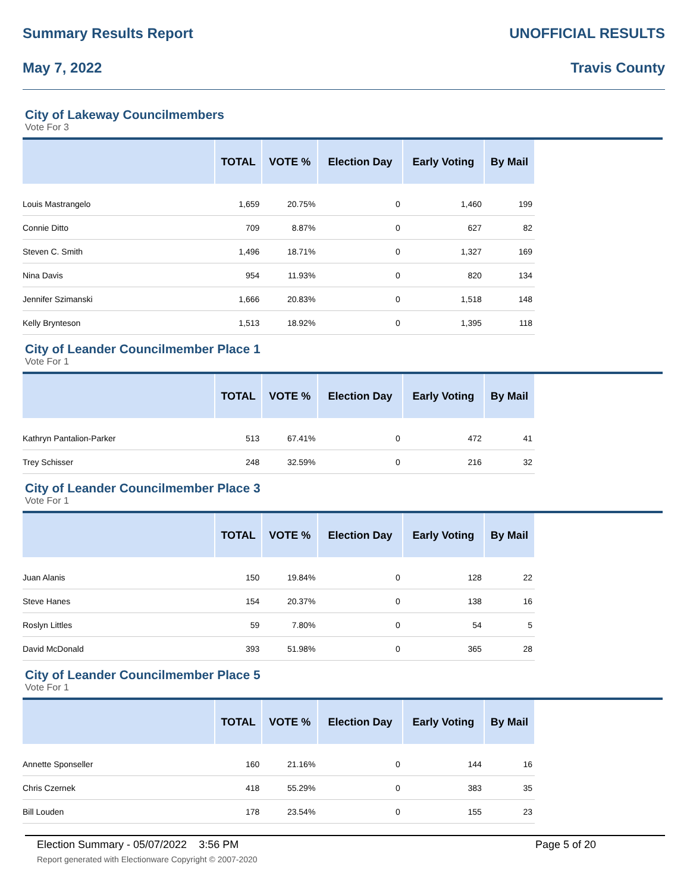Summary Results Report UNOFFICIAL RESULTS
May 7, 2022 Travis County
City of Lakeway Councilmembers
Vote For 3
| | TOTAL | VOTE % | Election Day | Early Voting | By Mail |
| --- | --- | --- | --- | --- | --- |
| Louis Mastrangelo | 1,659 | 20.75% | 0 | 1,460 | 199 |
| Connie Ditto | 709 | 8.87% | 0 | 627 | 82 |
| Steven C. Smith | 1,496 | 18.71% | 0 | 1,327 | 169 |
| Nina Davis | 954 | 11.93% | 0 | 820 | 134 |
| Jennifer Szimanski | 1,666 | 20.83% | 0 | 1,518 | 148 |
| Kelly Brynteson | 1,513 | 18.92% | 0 | 1,395 | 118 |
City of Leander Councilmember Place 1
Vote For 1
| | TOTAL | VOTE % | Election Day | Early Voting | By Mail |
| --- | --- | --- | --- | --- | --- |
| Kathryn Pantalion-Parker | 513 | 67.41% | 0 | 472 | 41 |
| Trey Schisser | 248 | 32.59% | 0 | 216 | 32 |
City of Leander Councilmember Place 3
Vote For 1
| | TOTAL | VOTE % | Election Day | Early Voting | By Mail |
| --- | --- | --- | --- | --- | --- |
| Juan Alanis | 150 | 19.84% | 0 | 128 | 22 |
| Steve Hanes | 154 | 20.37% | 0 | 138 | 16 |
| Roslyn Littles | 59 | 7.80% | 0 | 54 | 5 |
| David McDonald | 393 | 51.98% | 0 | 365 | 28 |
City of Leander Councilmember Place 5
Vote For 1
| | TOTAL | VOTE % | Election Day | Early Voting | By Mail |
| --- | --- | --- | --- | --- | --- |
| Annette Sponseller | 160 | 21.16% | 0 | 144 | 16 |
| Chris Czernek | 418 | 55.29% | 0 | 383 | 35 |
| Bill Louden | 178 | 23.54% | 0 | 155 | 23 |
Election Summary - 05/07/2022 3:56 PM Page 5 of 20
Report generated with Electionware Copyright © 2007-2020